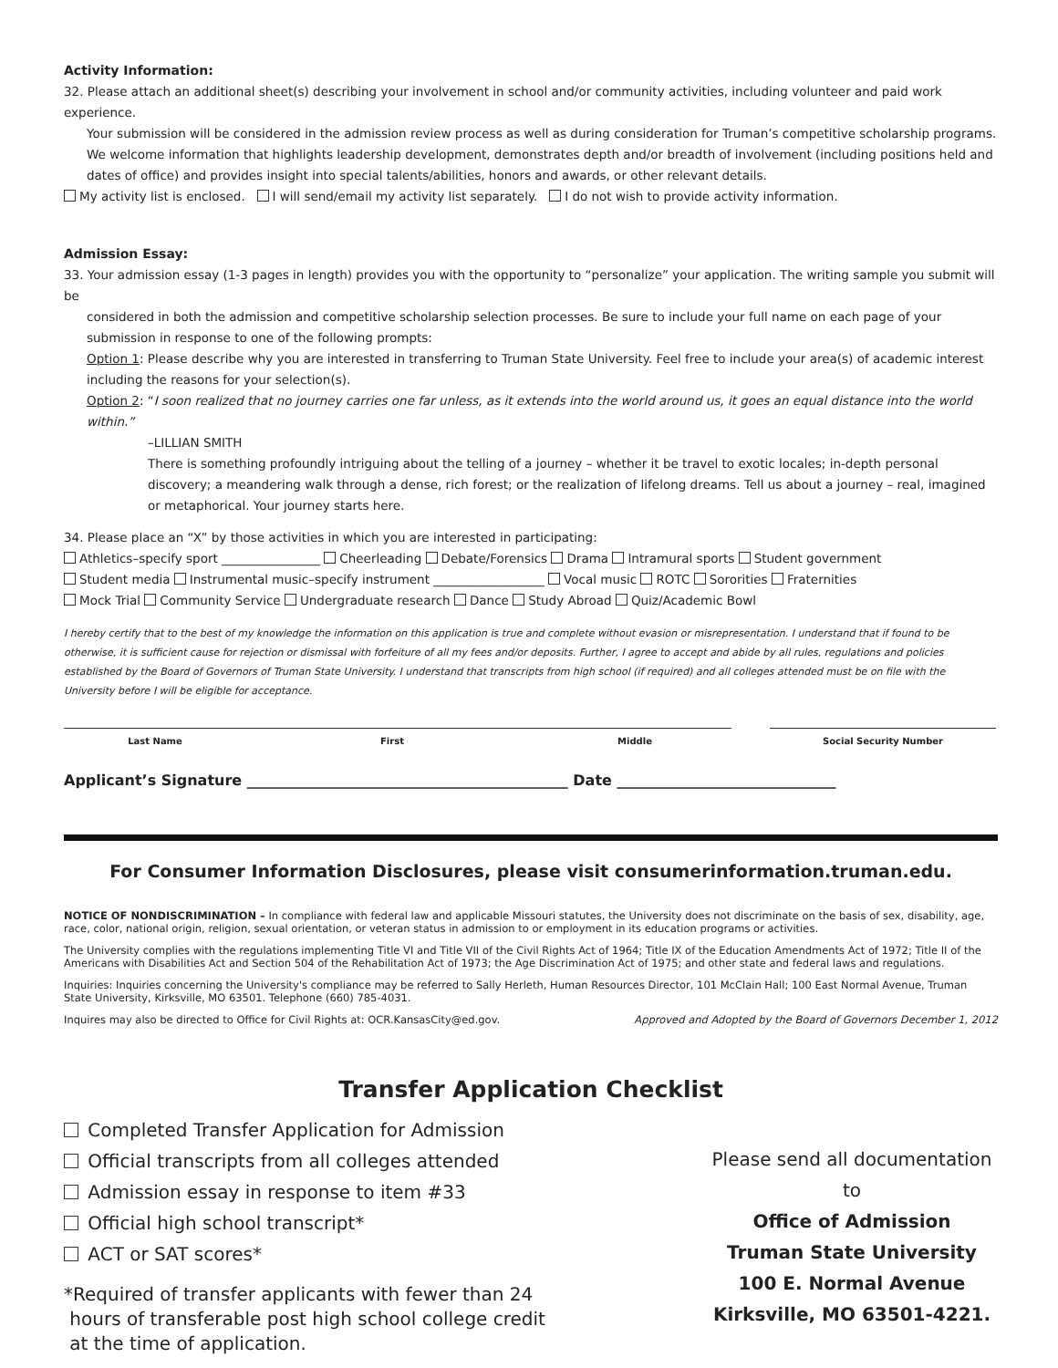Activity Information:
32. Please attach an additional sheet(s) describing your involvement in school and/or community activities, including volunteer and paid work experience.
Your submission will be considered in the admission review process as well as during consideration for Truman’s competitive scholarship programs. We welcome information that highlights leadership development, demonstrates depth and/or breadth of involvement (including positions held and dates of office) and provides insight into special talents/abilities, honors and awards, or other relevant details.
My activity list is enclosed. I will send/email my activity list separately. I do not wish to provide activity information.
Admission Essay:
33. Your admission essay (1-3 pages in length) provides you with the opportunity to “personalize” your application. The writing sample you submit will be
considered in both the admission and competitive scholarship selection processes. Be sure to include your full name on each page of your submission in response to one of the following prompts:
Option 1: Please describe why you are interested in transferring to Truman State University. Feel free to include your area(s) of academic interest including the reasons for your selection(s).
Option 2: “I soon realized that no journey carries one far unless, as it extends into the world around us, it goes an equal distance into the world within.”
–LILLIAN SMITH
There is something profoundly intriguing about the telling of a journey – whether it be travel to exotic locales; in-depth personal discovery; a meandering walk through a dense, rich forest; or the realization of lifelong dreams. Tell us about a journey – real, imagined or metaphorical. Your journey starts here.
34. Please place an “X” by those activities in which you are interested in participating:
Athletics–specify sport ________________ Cheerleading Debate/Forensics Drama Intramural sports Student government
Student media Instrumental music–specify instrument __________________ Vocal music ROTC Sororities Fraternities
Mock Trial Community Service Undergraduate research Dance Study Abroad Quiz/Academic Bowl
I hereby certify that to the best of my knowledge the information on this application is true and complete without evasion or misrepresentation. I understand that if found to be otherwise, it is sufficient cause for rejection or dismissal with forfeiture of all my fees and/or deposits. Further, I agree to accept and abide by all rules, regulations and policies established by the Board of Governors of Truman State University. I understand that transcripts from high school (if required) and all colleges attended must be on file with the University before I will be eligible for acceptance.
Last Name First Middle Social Security Number
Applicant’s Signature ____________________________________________ Date ______________________________
For Consumer Information Disclosures, please visit consumerinformation.truman.edu.
NOTICE OF NONDISCRIMINATION – In compliance with federal law and applicable Missouri statutes, the University does not discriminate on the basis of sex, disability, age, race, color, national origin, religion, sexual orientation, or veteran status in admission to or employment in its education programs or activities.
The University complies with the regulations implementing Title VI and Title VII of the Civil Rights Act of 1964; Title IX of the Education Amendments Act of 1972; Title II of the Americans with Disabilities Act and Section 504 of the Rehabilitation Act of 1973; the Age Discrimination Act of 1975; and other state and federal laws and regulations.
Inquiries: Inquiries concerning the University's compliance may be referred to Sally Herleth, Human Resources Director, 101 McClain Hall; 100 East Normal Avenue, Truman State University, Kirksville, MO 63501. Telephone (660) 785-4031.
Inquires may also be directed to Office for Civil Rights at: OCR.KansasCity@ed.gov. Approved and Adopted by the Board of Governors December 1, 2012
Transfer Application Checklist
Completed Transfer Application for Admission
Official transcripts from all colleges attended
Admission essay in response to item #33
Official high school transcript*
ACT or SAT scores*
*Required of transfer applicants with fewer than 24
hours of transferable post high school college credit
at the time of application.
Please send all documentation to
Office of Admission
Truman State University
100 E. Normal Avenue
Kirksville, MO 63501-4221.